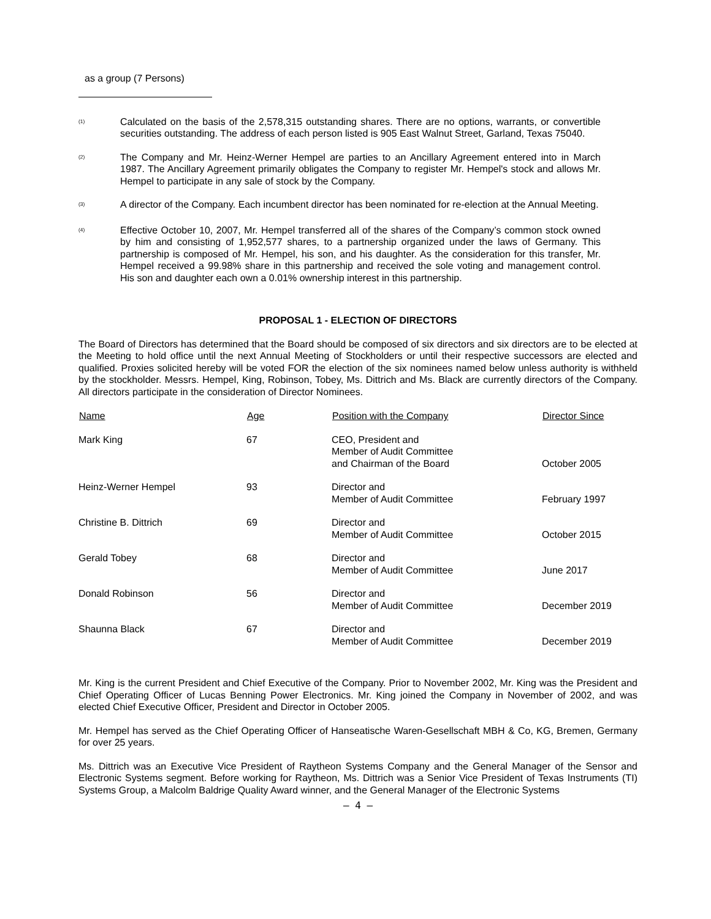as a group (7 Persons)
<sup>(1)</sup> Calculated on the basis of the 2,578,315 outstanding shares. There are no options, warrants, or convertible securities outstanding. The address of each person listed is 905 East Walnut Street, Garland, Texas 75040.
<sup>(2)</sup> The Company and Mr. Heinz-Werner Hempel are parties to an Ancillary Agreement entered into in March 1987. The Ancillary Agreement primarily obligates the Company to register Mr. Hempel's stock and allows Mr. Hempel to participate in any sale of stock by the Company.
<sup>(3)</sup> A director of the Company. Each incumbent director has been nominated for re-election at the Annual Meeting.
<sup>(4)</sup> Effective October 10, 2007, Mr. Hempel transferred all of the shares of the Company’s common stock owned by him and consisting of 1,952,577 shares, to a partnership organized under the laws of Germany. This partnership is composed of Mr. Hempel, his son, and his daughter. As the consideration for this transfer, Mr. Hempel received a 99.98% share in this partnership and received the sole voting and management control. His son and daughter each own a 0.01% ownership interest in this partnership.
PROPOSAL 1 - ELECTION OF DIRECTORS
The Board of Directors has determined that the Board should be composed of six directors and six directors are to be elected at the Meeting to hold office until the next Annual Meeting of Stockholders or until their respective successors are elected and qualified. Proxies solicited hereby will be voted FOR the election of the six nominees named below unless authority is withheld by the stockholder. Messrs. Hempel, King, Robinson, Tobey, Ms. Dittrich and Ms. Black are currently directors of the Company. All directors participate in the consideration of Director Nominees.
| Name | Age | Position with the Company | Director Since |
| --- | --- | --- | --- |
| Mark King | 67 | CEO, President and Member of Audit Committee and Chairman of the Board | October 2005 |
| Heinz-Werner Hempel | 93 | Director and Member of Audit Committee | February 1997 |
| Christine B. Dittrich | 69 | Director and Member of Audit Committee | October 2015 |
| Gerald Tobey | 68 | Director and Member of Audit Committee | June 2017 |
| Donald Robinson | 56 | Director and Member of Audit Committee | December 2019 |
| Shaunna Black | 67 | Director and Member of Audit Committee | December 2019 |
Mr. King is the current President and Chief Executive of the Company. Prior to November 2002, Mr. King was the President and Chief Operating Officer of Lucas Benning Power Electronics. Mr. King joined the Company in November of 2002, and was elected Chief Executive Officer, President and Director in October 2005.
Mr. Hempel has served as the Chief Operating Officer of Hanseatische Waren-Gesellschaft MBH & Co, KG, Bremen, Germany for over 25 years.
Ms. Dittrich was an Executive Vice President of Raytheon Systems Company and the General Manager of the Sensor and Electronic Systems segment. Before working for Raytheon, Ms. Dittrich was a Senior Vice President of Texas Instruments (TI) Systems Group, a Malcolm Baldrige Quality Award winner, and the General Manager of the Electronic Systems
– 4 –